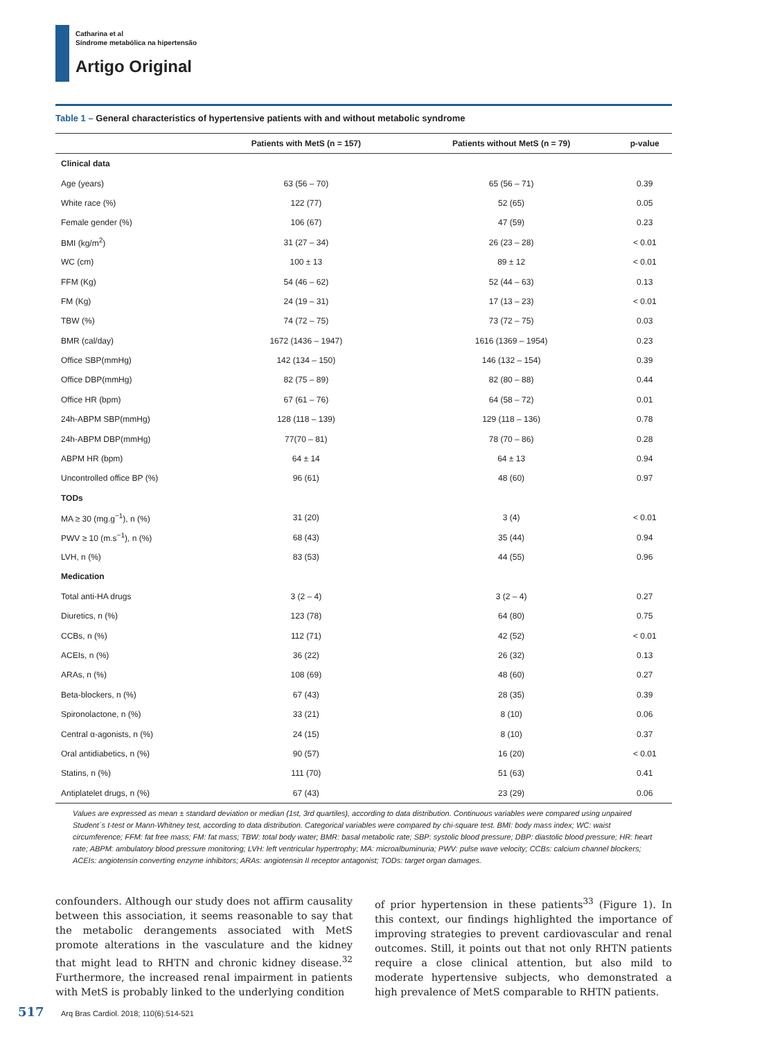Catharina et al
Síndrome metabólica na hipertensão
Artigo Original
Table 1 – General characteristics of hypertensive patients with and without metabolic syndrome
| | Patients with MetS (n = 157) | Patients without MetS (n = 79) | p-value |
| --- | --- | --- | --- |
| Clinical data | | | |
| Age (years) | 63 (56 – 70) | 65 (56 – 71) | 0.39 |
| White race (%) | 122 (77) | 52 (65) | 0.05 |
| Female gender (%) | 106 (67) | 47 (59) | 0.23 |
| BMI (kg/m<sup>2</sup>) | 31 (27 – 34) | 26 (23 – 28) | < 0.01 |
| WC (cm) | 100 ± 13 | 89 ± 12 | < 0.01 |
| FFM (Kg) | 54 (46 – 62) | 52 (44 – 63) | 0.13 |
| FM (Kg) | 24 (19 – 31) | 17 (13 – 23) | < 0.01 |
| TBW (%) | 74 (72 – 75) | 73 (72 – 75) | 0.03 |
| BMR (cal/day) | 1672 (1436 – 1947) | 1616 (1369 – 1954) | 0.23 |
| Office SBP(mmHg) | 142 (134 – 150) | 146 (132 – 154) | 0.39 |
| Office DBP(mmHg) | 82 (75 – 89) | 82 (80 – 88) | 0.44 |
| Office HR (bpm) | 67 (61 – 76) | 64 (58 – 72) | 0.01 |
| 24h-ABPM SBP(mmHg) | 128 (118 – 139) | 129 (118 – 136) | 0.78 |
| 24h-ABPM DBP(mmHg) | 77(70 – 81) | 78 (70 – 86) | 0.28 |
| ABPM HR (bpm) | 64 ± 14 | 64 ± 13 | 0.94 |
| Uncontrolled office BP (%) | 96 (61) | 48 (60) | 0.97 |
| TODs | | | |
| MA ≥ 30 (mg.g<sup>−1</sup>), n (%) | 31 (20) | 3 (4) | < 0.01 |
| PWV ≥ 10 (m.s<sup>−1</sup>), n (%) | 68 (43) | 35 (44) | 0.94 |
| LVH, n (%) | 83 (53) | 44 (55) | 0.96 |
| Medication | | | |
| Total anti-HA drugs | 3 (2 – 4) | 3 (2 – 4) | 0.27 |
| Diuretics, n (%) | 123 (78) | 64 (80) | 0.75 |
| CCBs, n (%) | 112 (71) | 42 (52) | < 0.01 |
| ACEIs, n (%) | 36 (22) | 26 (32) | 0.13 |
| ARAs, n (%) | 108 (69) | 48 (60) | 0.27 |
| Beta-blockers, n (%) | 67 (43) | 28 (35) | 0.39 |
| Spironolactone, n (%) | 33 (21) | 8 (10) | 0.06 |
| Central α-agonists, n (%) | 24 (15) | 8 (10) | 0.37 |
| Oral antidiabetics, n (%) | 90 (57) | 16 (20) | < 0.01 |
| Statins, n (%) | 111 (70) | 51 (63) | 0.41 |
| Antiplatelet drugs, n (%) | 67 (43) | 23 (29) | 0.06 |
Values are expressed as mean ± standard deviation or median (1st, 3rd quartiles), according to data distribution. Continuous variables were compared using unpaired Student´s t-test or Mann-Whitney test, according to data distribution. Categorical variables were compared by chi-square test. BMI: body mass index; WC: waist circumference; FFM: fat free mass; FM: fat mass; TBW: total body water; BMR: basal metabolic rate; SBP: systolic blood pressure; DBP: diastolic blood pressure; HR: heart rate; ABPM: ambulatory blood pressure monitoring; LVH: left ventricular hypertrophy; MA: microalbuminuria; PWV: pulse wave velocity; CCBs: calcium channel blockers; ACEIs: angiotensin converting enzyme inhibitors; ARAs: angiotensin II receptor antagonist; TODs: target organ damages.
confounders. Although our study does not affirm causality between this association, it seems reasonable to say that the metabolic derangements associated with MetS promote alterations in the vasculature and the kidney that might lead to RHTN and chronic kidney disease.<sup>32</sup> Furthermore, the increased renal impairment in patients with MetS is probably linked to the underlying condition
of prior hypertension in these patients<sup>33</sup> (Figure 1). In this context, our findings highlighted the importance of improving strategies to prevent cardiovascular and renal outcomes. Still, it points out that not only RHTN patients require a close clinical attention, but also mild to moderate hypertensive subjects, who demonstrated a high prevalence of MetS comparable to RHTN patients.
517 Arq Bras Cardiol. 2018; 110(6):514-521